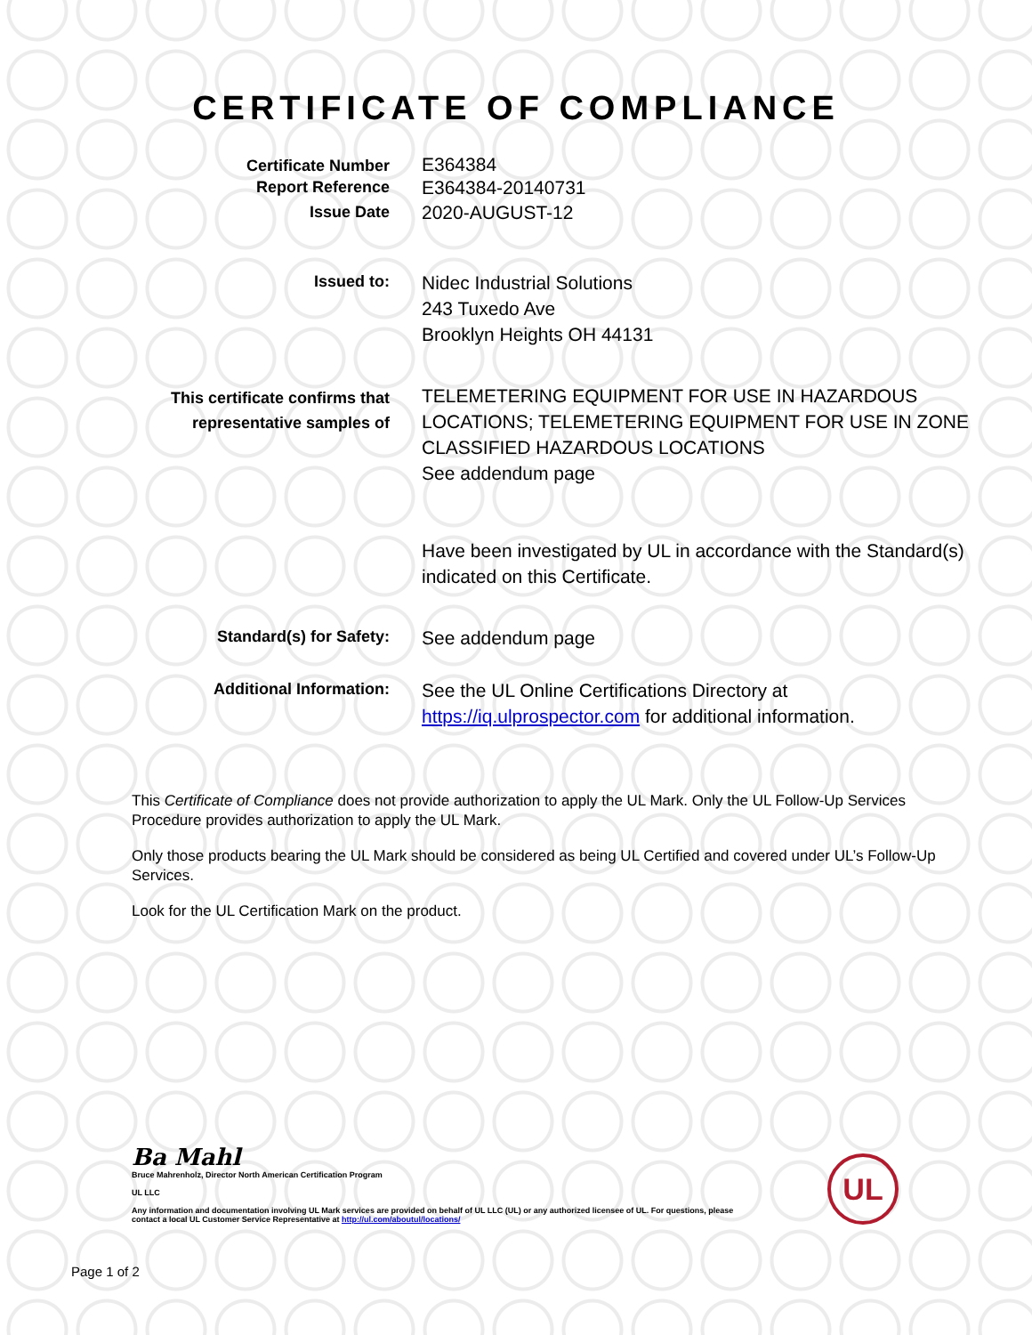CERTIFICATE OF COMPLIANCE
Certificate Number
E364384
Report Reference
E364384-20140731
Issue Date
2020-AUGUST-12
Issued to:
Nidec Industrial Solutions
243 Tuxedo Ave
Brooklyn Heights OH 44131
This certificate confirms that
representative samples of
TELEMETERING EQUIPMENT FOR USE IN HAZARDOUS LOCATIONS; TELEMETERING EQUIPMENT FOR USE IN ZONE CLASSIFIED HAZARDOUS LOCATIONS
See addendum page
Have been investigated by UL in accordance with the Standard(s) indicated on this Certificate.
Standard(s) for Safety:
See addendum page
Additional Information:
See the UL Online Certifications Directory at https://iq.ulprospector.com for additional information.
This Certificate of Compliance does not provide authorization to apply the UL Mark. Only the UL Follow-Up Services Procedure provides authorization to apply the UL Mark.
Only those products bearing the UL Mark should be considered as being UL Certified and covered under UL’s Follow-Up Services.
Look for the UL Certification Mark on the product.
Ba Mahl
Bruce Mahrenholz, Director North American Certification Program
UL LLC
Any information and documentation involving UL Mark services are provided on behalf of UL LLC (UL) or any authorized licensee of UL. For questions, please
contact a local UL Customer Service Representative at http://ul.com/aboutul/locations/
UL
Page 1 of 2